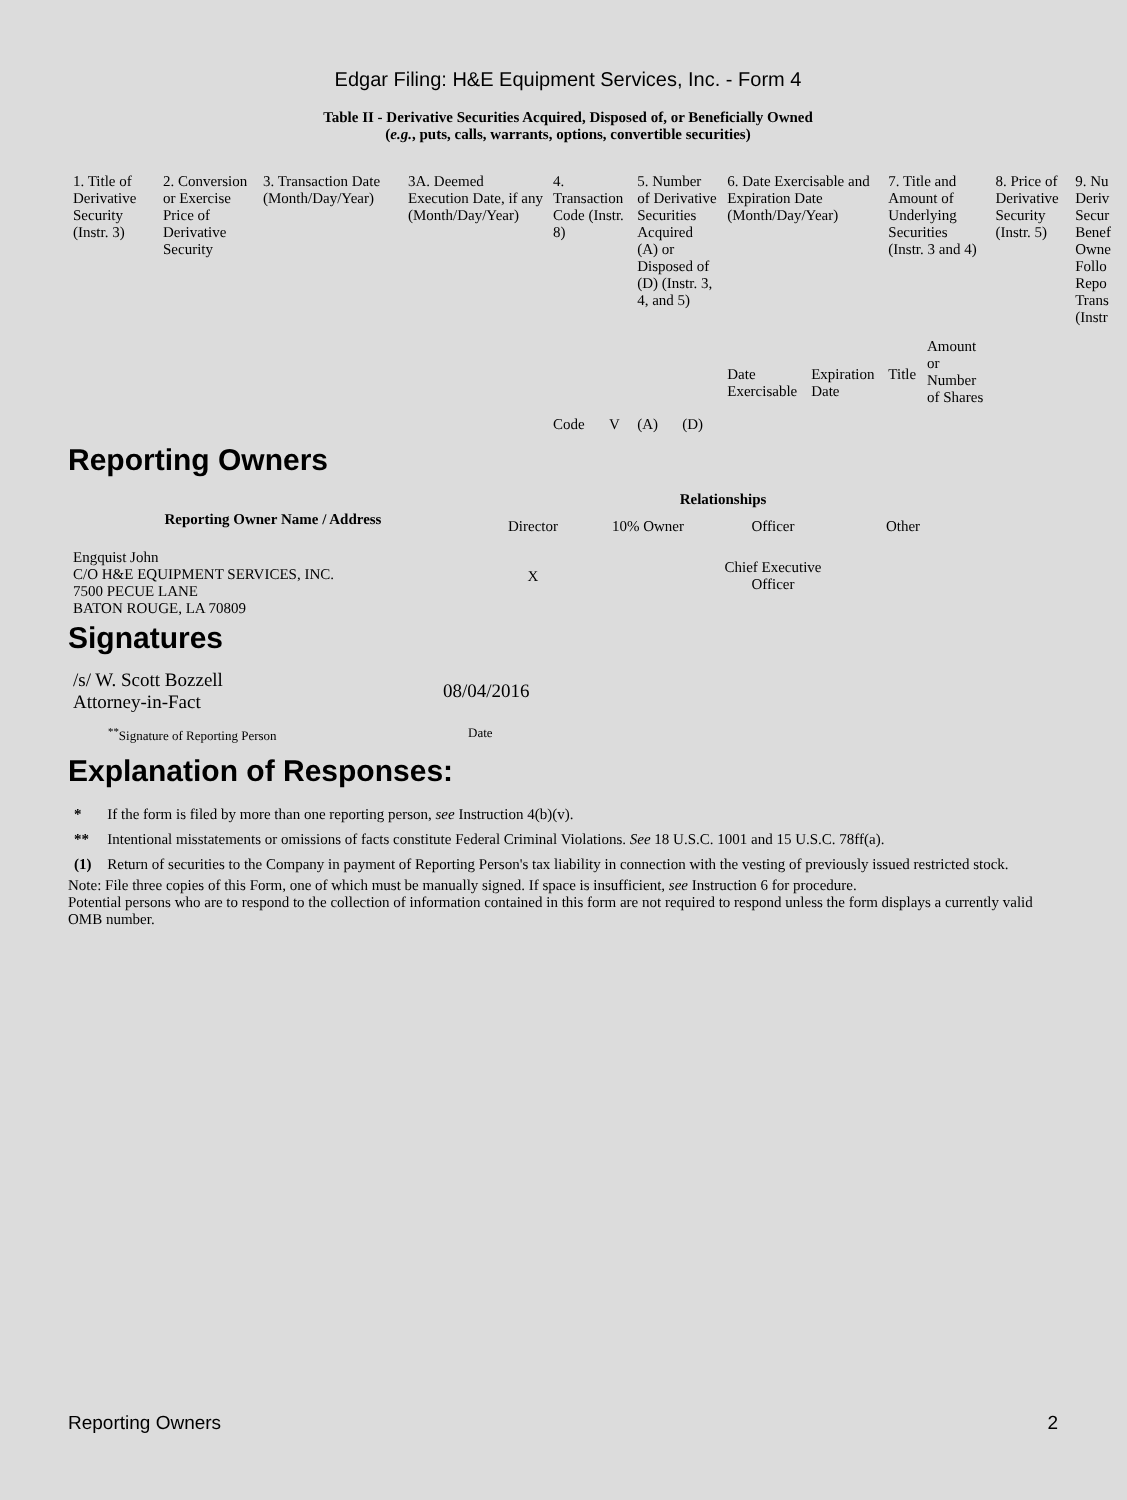Edgar Filing: H&E Equipment Services, Inc. - Form 4
Table II - Derivative Securities Acquired, Disposed of, or Beneficially Owned
(e.g., puts, calls, warrants, options, convertible securities)
| 1. Title of Derivative Security (Instr. 3) | 2. Conversion or Exercise Price of Derivative Security | 3. Transaction Date (Month/Day/Year) | 3A. Deemed Execution Date, if any (Month/Day/Year) | 4. Transaction Code (Instr. 8) | | 5. Number of Derivative Securities Acquired (A) or Disposed of (D) (Instr. 3, 4, and 5) | | 6. Date Exercisable and Expiration Date (Month/Day/Year) | | 7. Title and Amount of Underlying Securities (Instr. 3 and 4) | | 8. Price of Derivative Security (Instr. 5) | 9. Nu Deriv Secur Benef Owne Follo Repo Trans (Instr |
| | | | | Code | V | (A) | (D) | Date Exercisable | Expiration Date | Title | Amount or Number of Shares | | |
Reporting Owners
| Reporting Owner Name / Address | Relationships | | | |
| --- | --- | --- | --- | --- |
| | Director | 10% Owner | Officer | Other |
| Engquist John C/O H&E EQUIPMENT SERVICES, INC. 7500 PECUE LANE BATON ROUGE, LA 70809 | X | | Chief Executive Officer | |
Signatures
| /s/ W. Scott Bozzell Attorney-in-Fact | 08/04/2016 |
| <sup>**</sup> Signature of Reporting Person | Date |
Explanation of Responses:
| * | If the form is filed by more than one reporting person, see Instruction 4(b)(v). |
| ** | Intentional misstatements or omissions of facts constitute Federal Criminal Violations. See 18 U.S.C. 1001 and 15 U.S.C. 78ff(a). |
| (1) | Return of securities to the Company in payment of Reporting Person's tax liability in connection with the vesting of previously issued restricted stock. |
Note: File three copies of this Form, one of which must be manually signed. If space is insufficient, see Instruction 6 for procedure.
Potential persons who are to respond to the collection of information contained in this form are not required to respond unless the form displays a currently valid OMB number.
Reporting Owners 2